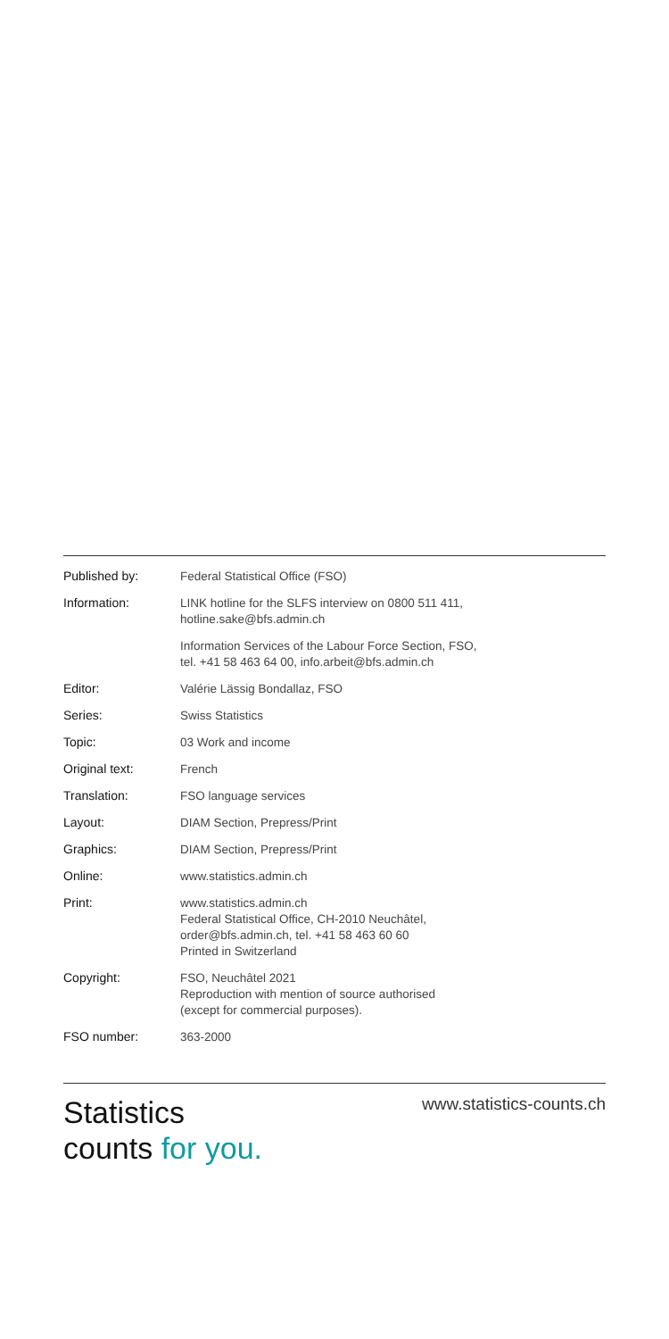| Published by: | Federal Statistical Office (FSO) |
| Information: | LINK hotline for the SLFS interview on 0800 511 411, hotline.sake@bfs.admin.ch |
| | Information Services of the Labour Force Section, FSO, tel. +41 58 463 64 00, info.arbeit@bfs.admin.ch |
| Editor: | Valérie Lässig Bondallaz, FSO |
| Series: | Swiss Statistics |
| Topic: | 03 Work and income |
| Original text: | French |
| Translation: | FSO language services |
| Layout: | DIAM Section, Prepress/Print |
| Graphics: | DIAM Section, Prepress/Print |
| Online: | www.statistics.admin.ch |
| Print: | www.statistics.admin.ch Federal Statistical Office, CH-2010 Neuchâtel, order@bfs.admin.ch, tel. +41 58 463 60 60 Printed in Switzerland |
| Copyright: | FSO, Neuchâtel 2021 Reproduction with mention of source authorised (except for commercial purposes). |
| FSO number: | 363-2000 |
Statistics
counts for you.
www.statistics-counts.ch